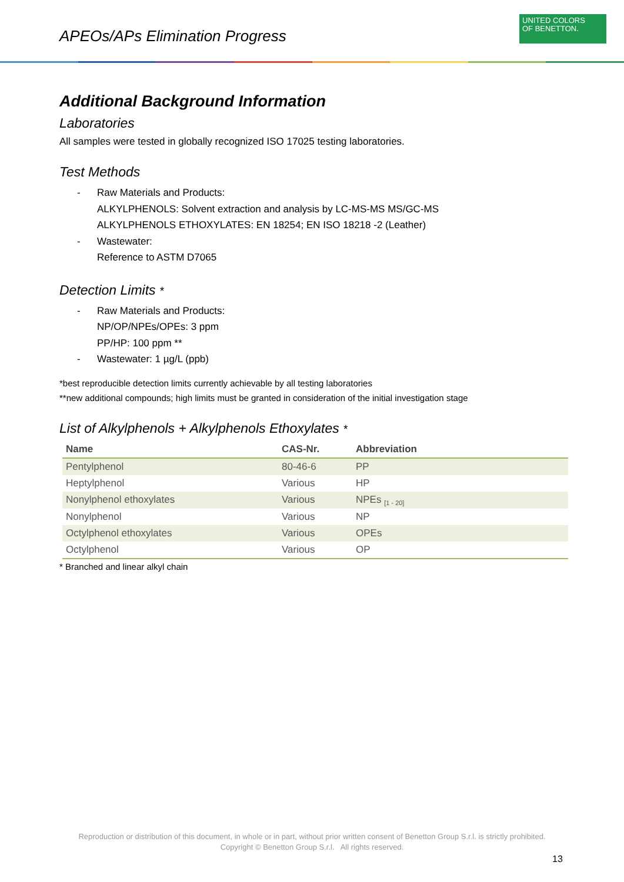APEOs/APs Elimination Progress
UNITED COLORS
OF BENETTON.
Additional Background Information
Laboratories
All samples were tested in globally recognized ISO 17025 testing laboratories.
Test Methods
- Raw Materials and Products:
ALKYLPHENOLS: Solvent extraction and analysis by LC-MS-MS MS/GC-MS
ALKYLPHENOLS ETHOXYLATES: EN 18254; EN ISO 18218 -2 (Leather)
- Wastewater:
Reference to ASTM D7065
Detection Limits *
- Raw Materials and Products:
NP/OP/NPEs/OPEs: 3 ppm
PP/HP: 100 ppm **
- Wastewater: 1 µg/L (ppb)
*best reproducible detection limits currently achievable by all testing laboratories
**new additional compounds; high limits must be granted in consideration of the initial investigation stage
List of Alkylphenols + Alkylphenols Ethoxylates *
| Name | CAS-Nr. | Abbreviation |
| --- | --- | --- |
| Pentylphenol | 80-46-6 | PP |
| Heptylphenol | Various | HP |
| Nonylphenol ethoxylates | Various | NPEs <sub>[1 - 20]</sub> |
| Nonylphenol | Various | NP |
| Octylphenol ethoxylates | Various | OPEs |
| Octylphenol | Various | OP |
* Branched and linear alkyl chain
Reproduction or distribution of this document, in whole or in part, without prior written consent of Benetton Group S.r.l. is strictly prohibited.
Copyright © Benetton Group S.r.l. All rights reserved.
13